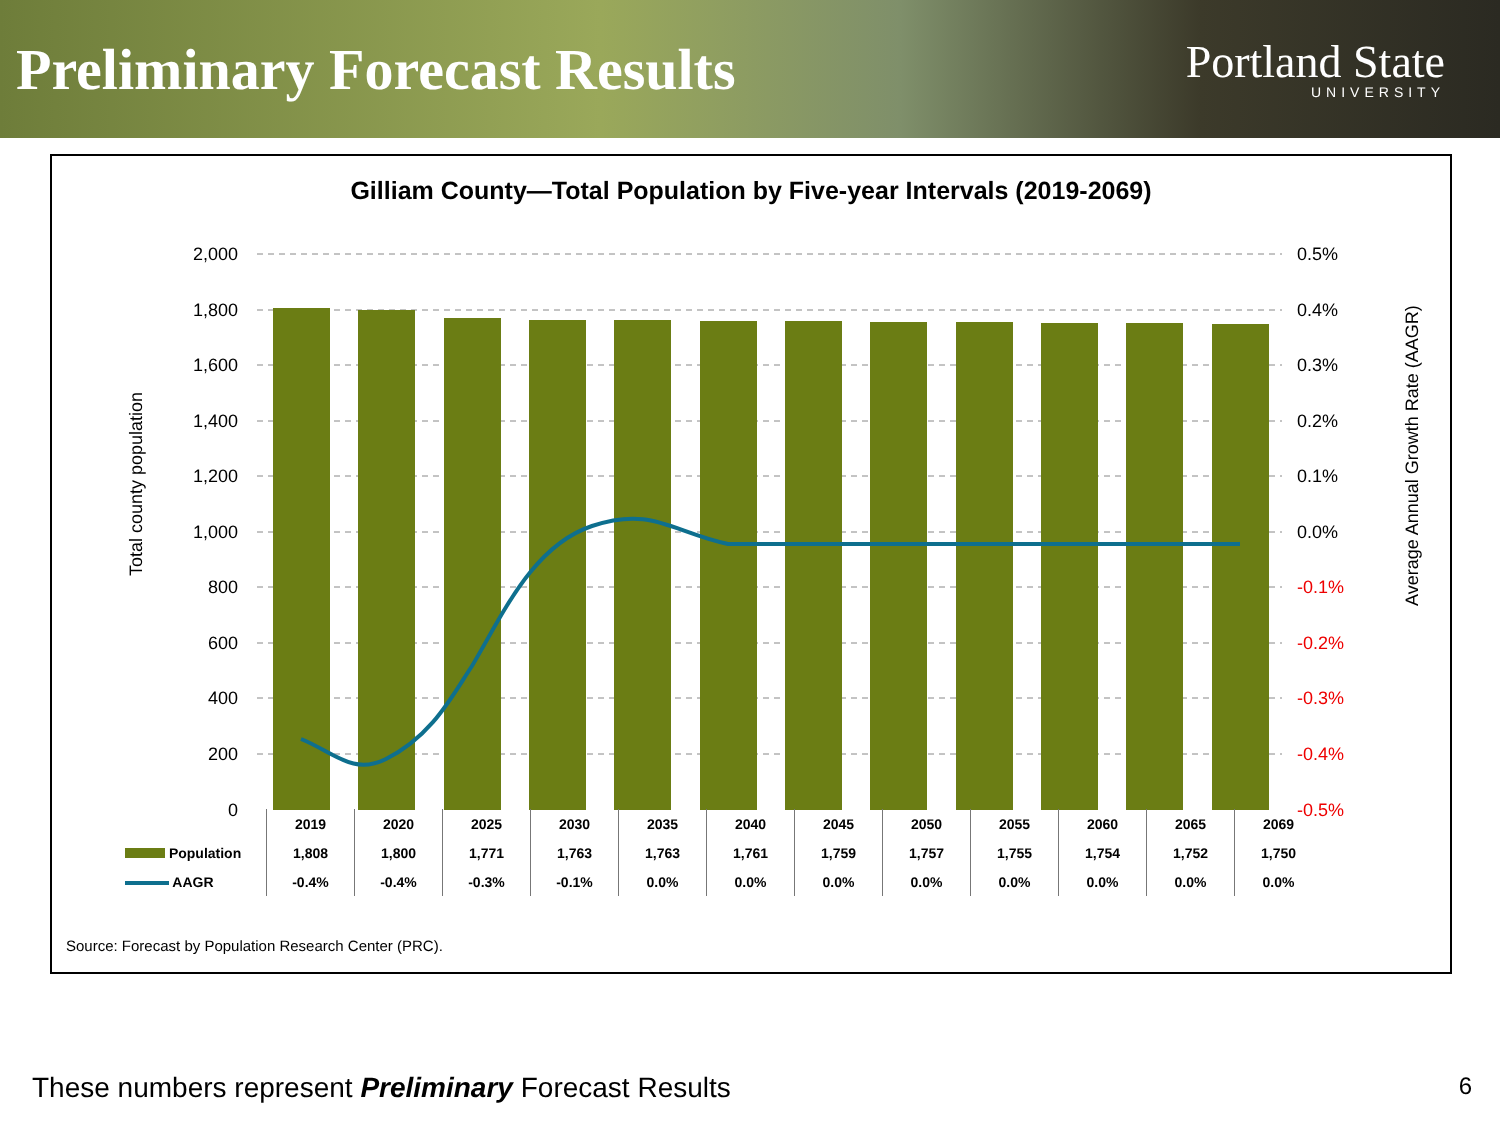Preliminary Forecast Results
Portland State
UNIVERSITY
Gilliam County—Total Population by Five-year Intervals (2019-2069)
2,000
1,800
1,600
1,400
1,200
1,000
800
600
400
200
0
0.5%
0.4%
0.3%
0.2%
0.1%
0.0%
-0.1%
-0.2%
-0.3%
-0.4%
-0.5%
Total county population
Average Annual Growth Rate (AAGR)
| | 2019 | 2020 | 2025 | 2030 | 2035 | 2040 | 2045 | 2050 | 2055 | 2060 | 2065 | 2069 |
| Population | 1,808 | 1,800 | 1,771 | 1,763 | 1,763 | 1,761 | 1,759 | 1,757 | 1,755 | 1,754 | 1,752 | 1,750 |
| AAGR | -0.4% | -0.4% | -0.3% | -0.1% | 0.0% | 0.0% | 0.0% | 0.0% | 0.0% | 0.0% | 0.0% | 0.0% |
Source: Forecast by Population Research Center (PRC).
These numbers represent Preliminary Forecast Results
6